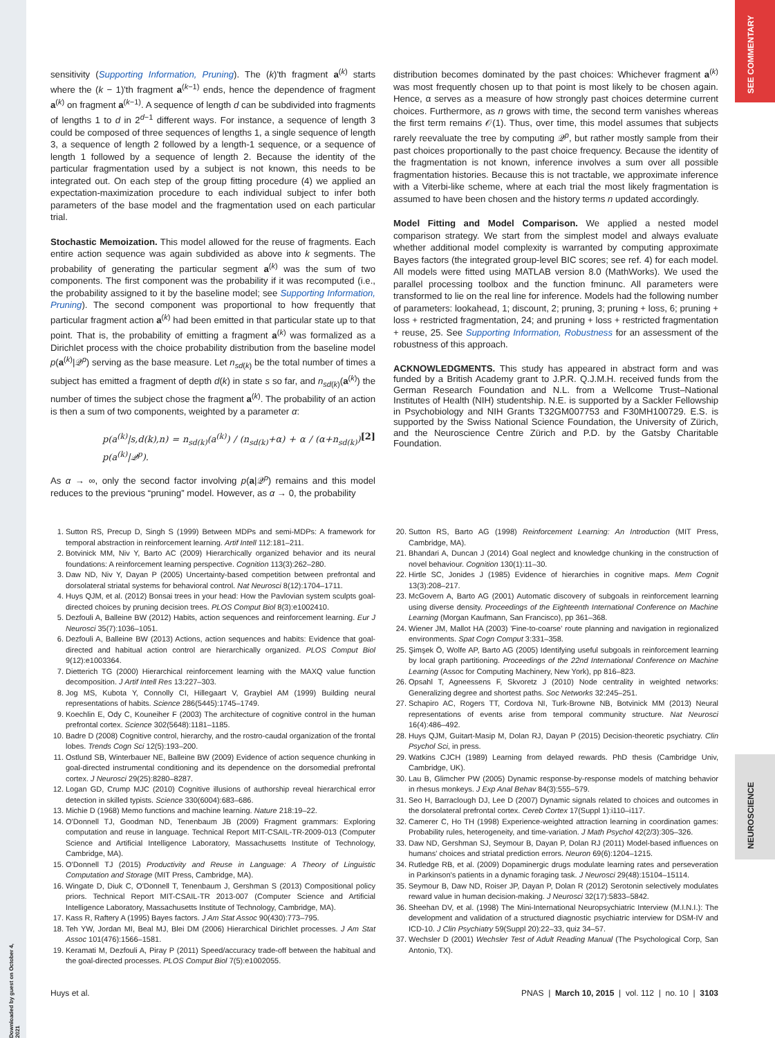SEE COMMENTARY
NEUROSCIENCE
sensitivity (Supporting Information, Pruning). The (k)'th fragment a<sup>(k)</sup> starts where the (k − 1)'th fragment a<sup>(k−1)</sup> ends, hence the dependence of fragment a<sup>(k)</sup> on fragment a<sup>(k−1)</sup>. A sequence of length d can be subdivided into fragments of lengths 1 to d in 2<sup>d−1</sup> different ways. For instance, a sequence of length 3 could be composed of three sequences of lengths 1, a single sequence of length 3, a sequence of length 2 followed by a length-1 sequence, or a sequence of length 1 followed by a sequence of length 2. Because the identity of the particular fragmentation used by a subject is not known, this needs to be integrated out. On each step of the group fitting procedure (4) we applied an expectation-maximization procedure to each individual subject to infer both parameters of the base model and the fragmentation used on each particular trial.
Stochastic Memoization. This model allowed for the reuse of fragments. Each entire action sequence was again subdivided as above into k segments. The probability of generating the particular segment a<sup>(k)</sup> was the sum of two components. The first component was the probability if it was recomputed (i.e., the probability assigned to it by the baseline model; see Supporting Information, Pruning). The second component was proportional to how frequently that particular fragment action a<sup>(k)</sup> had been emitted in that particular state up to that point. That is, the probability of emitting a fragment a<sup>(k)</sup> was formalized as a Dirichlet process with the choice probability distribution from the baseline model p(a<sup>(k)</sup>|𝒬<sup>p</sup>) serving as the base measure. Let n<sub>sd(k)</sub> be the total number of times a subject has emitted a fragment of depth d(k) in state s so far, and n<sub>sd(k)</sub>(a<sup>(k)</sup>) the number of times the subject chose the fragment a<sup>(k)</sup>. The probability of an action is then a sum of two components, weighted by a parameter α:
p(a<sup>(k)</sup>|s,d(k),n) = n<sub>sd(k)</sub>(a<sup>(k)</sup>) / (n<sub>sd(k)</sub>+α) + α / (α+n<sub>sd(k)</sub>) p(a<sup>(k)</sup>|𝒬<sup>p</sup>). [2]
As α → ∞, only the second factor involving p(a|𝒬<sup>p</sup>) remains and this model reduces to the previous “pruning” model. However, as α → 0, the probability
distribution becomes dominated by the past choices: Whichever fragment a<sup>(k)</sup> was most frequently chosen up to that point is most likely to be chosen again. Hence, α serves as a measure of how strongly past choices determine current choices. Furthermore, as n grows with time, the second term vanishes whereas the first term remains 𝒪(1). Thus, over time, this model assumes that subjects rarely reevaluate the tree by computing 𝒬<sup>p</sup>, but rather mostly sample from their past choices proportionally to the past choice frequency. Because the identity of the fragmentation is not known, inference involves a sum over all possible fragmentation histories. Because this is not tractable, we approximate inference with a Viterbi-like scheme, where at each trial the most likely fragmentation is assumed to have been chosen and the history terms n updated accordingly.
Model Fitting and Model Comparison. We applied a nested model comparison strategy. We start from the simplest model and always evaluate whether additional model complexity is warranted by computing approximate Bayes factors (the integrated group-level BIC scores; see ref. 4) for each model. All models were fitted using MATLAB version 8.0 (MathWorks). We used the parallel processing toolbox and the function fminunc. All parameters were transformed to lie on the real line for inference. Models had the following number of parameters: lookahead, 1; discount, 2; pruning, 3; pruning + loss, 6; pruning + loss + restricted fragmentation, 24; and pruning + loss + restricted fragmentation + reuse, 25. See Supporting Information, Robustness for an assessment of the robustness of this approach.
ACKNOWLEDGMENTS. This study has appeared in abstract form and was funded by a British Academy grant to J.P.R. Q.J.M.H. received funds from the German Research Foundation and N.L. from a Wellcome Trust–National Institutes of Health (NIH) studentship. N.E. is supported by a Sackler Fellowship in Psychobiology and NIH Grants T32GM007753 and F30MH100729. E.S. is supported by the Swiss National Science Foundation, the University of Zürich, and the Neuroscience Centre Zürich and P.D. by the Gatsby Charitable Foundation.
1. Sutton RS, Precup D, Singh S (1999) Between MDPs and semi-MDPs: A framework for temporal abstraction in reinforcement learning. Artif Intell 112:181–211.
2. Botvinick MM, Niv Y, Barto AC (2009) Hierarchically organized behavior and its neural foundations: A reinforcement learning perspective. Cognition 113(3):262–280.
3. Daw ND, Niv Y, Dayan P (2005) Uncertainty-based competition between prefrontal and dorsolateral striatal systems for behavioral control. Nat Neurosci 8(12):1704–1711.
4. Huys QJM, et al. (2012) Bonsai trees in your head: How the Pavlovian system sculpts goal-directed choices by pruning decision trees. PLOS Comput Biol 8(3):e1002410.
5. Dezfouli A, Balleine BW (2012) Habits, action sequences and reinforcement learning. Eur J Neurosci 35(7):1036–1051.
6. Dezfouli A, Balleine BW (2013) Actions, action sequences and habits: Evidence that goal-directed and habitual action control are hierarchically organized. PLOS Comput Biol 9(12):e1003364.
7. Dietterich TG (2000) Hierarchical reinforcement learning with the MAXQ value function decomposition. J Artif Intell Res 13:227–303.
8. Jog MS, Kubota Y, Connolly CI, Hillegaart V, Graybiel AM (1999) Building neural representations of habits. Science 286(5445):1745–1749.
9. Koechlin E, Ody C, Kouneiher F (2003) The architecture of cognitive control in the human prefrontal cortex. Science 302(5648):1181–1185.
10. Badre D (2008) Cognitive control, hierarchy, and the rostro-caudal organization of the frontal lobes. Trends Cogn Sci 12(5):193–200.
11. Ostlund SB, Winterbauer NE, Balleine BW (2009) Evidence of action sequence chunking in goal-directed instrumental conditioning and its dependence on the dorsomedial prefrontal cortex. J Neurosci 29(25):8280–8287.
12. Logan GD, Crump MJC (2010) Cognitive illusions of authorship reveal hierarchical error detection in skilled typists. Science 330(6004):683–686.
13. Michie D (1968) Memo functions and machine learning. Nature 218:19–22.
14. O'Donnell TJ, Goodman ND, Tenenbaum JB (2009) Fragment grammars: Exploring computation and reuse in language. Technical Report MIT-CSAIL-TR-2009-013 (Computer Science and Artificial Intelligence Laboratory, Massachusetts Institute of Technology, Cambridge, MA).
15. O'Donnell TJ (2015) Productivity and Reuse in Language: A Theory of Linguistic Computation and Storage (MIT Press, Cambridge, MA).
16. Wingate D, Diuk C, O'Donnell T, Tenenbaum J, Gershman S (2013) Compositional policy priors. Technical Report MIT-CSAIL-TR 2013-007 (Computer Science and Artificial Intelligence Laboratory, Massachusetts Institute of Technology, Cambridge, MA).
17. Kass R, Raftery A (1995) Bayes factors. J Am Stat Assoc 90(430):773–795.
18. Teh YW, Jordan MI, Beal MJ, Blei DM (2006) Hierarchical Dirichlet processes. J Am Stat Assoc 101(476):1566–1581.
19. Keramati M, Dezfouli A, Piray P (2011) Speed/accuracy trade-off between the habitual and the goal-directed processes. PLOS Comput Biol 7(5):e1002055.
20. Sutton RS, Barto AG (1998) Reinforcement Learning: An Introduction (MIT Press, Cambridge, MA).
21. Bhandari A, Duncan J (2014) Goal neglect and knowledge chunking in the construction of novel behaviour. Cognition 130(1):11–30.
22. Hirtle SC, Jonides J (1985) Evidence of hierarchies in cognitive maps. Mem Cognit 13(3):208–217.
23. McGovern A, Barto AG (2001) Automatic discovery of subgoals in reinforcement learning using diverse density. Proceedings of the Eighteenth International Conference on Machine Learning (Morgan Kaufmann, San Francisco), pp 361–368.
24. Wiener JM, Mallot HA (2003) 'Fine-to-coarse' route planning and navigation in regionalized environments. Spat Cogn Comput 3:331–358.
25. Şimşek Ö, Wolfe AP, Barto AG (2005) Identifying useful subgoals in reinforcement learning by local graph partitioning. Proceedings of the 22nd International Conference on Machine Learning (Assoc for Computing Machinery, New York), pp 816–823.
26. Opsahl T, Agneessens F, Skvoretz J (2010) Node centrality in weighted networks: Generalizing degree and shortest paths. Soc Networks 32:245–251.
27. Schapiro AC, Rogers TT, Cordova NI, Turk-Browne NB, Botvinick MM (2013) Neural representations of events arise from temporal community structure. Nat Neurosci 16(4):486–492.
28. Huys QJM, Guitart-Masip M, Dolan RJ, Dayan P (2015) Decision-theoretic psychiatry. Clin Psychol Sci, in press.
29. Watkins CJCH (1989) Learning from delayed rewards. PhD thesis (Cambridge Univ, Cambridge, UK).
30. Lau B, Glimcher PW (2005) Dynamic response-by-response models of matching behavior in rhesus monkeys. J Exp Anal Behav 84(3):555–579.
31. Seo H, Barraclough DJ, Lee D (2007) Dynamic signals related to choices and outcomes in the dorsolateral prefrontal cortex. Cereb Cortex 17(Suppl 1):i110–i117.
32. Camerer C, Ho TH (1998) Experience-weighted attraction learning in coordination games: Probability rules, heterogeneity, and time-variation. J Math Psychol 42(2/3):305–326.
33. Daw ND, Gershman SJ, Seymour B, Dayan P, Dolan RJ (2011) Model-based influences on humans' choices and striatal prediction errors. Neuron 69(6):1204–1215.
34. Rutledge RB, et al. (2009) Dopaminergic drugs modulate learning rates and perseveration in Parkinson's patients in a dynamic foraging task. J Neurosci 29(48):15104–15114.
35. Seymour B, Daw ND, Roiser JP, Dayan P, Dolan R (2012) Serotonin selectively modulates reward value in human decision-making. J Neurosci 32(17):5833–5842.
36. Sheehan DV, et al. (1998) The Mini-International Neuropsychiatric Interview (M.I.N.I.): The development and validation of a structured diagnostic psychiatric interview for DSM-IV and ICD-10. J Clin Psychiatry 59(Suppl 20):22–33, quiz 34–57.
37. Wechsler D (2001) Wechsler Test of Adult Reading Manual (The Psychological Corp, San Antonio, TX).
Huys et al. PNAS | March 10, 2015 | vol. 112 | no. 10 | 3103
Downloaded by guest on October 4, 2021